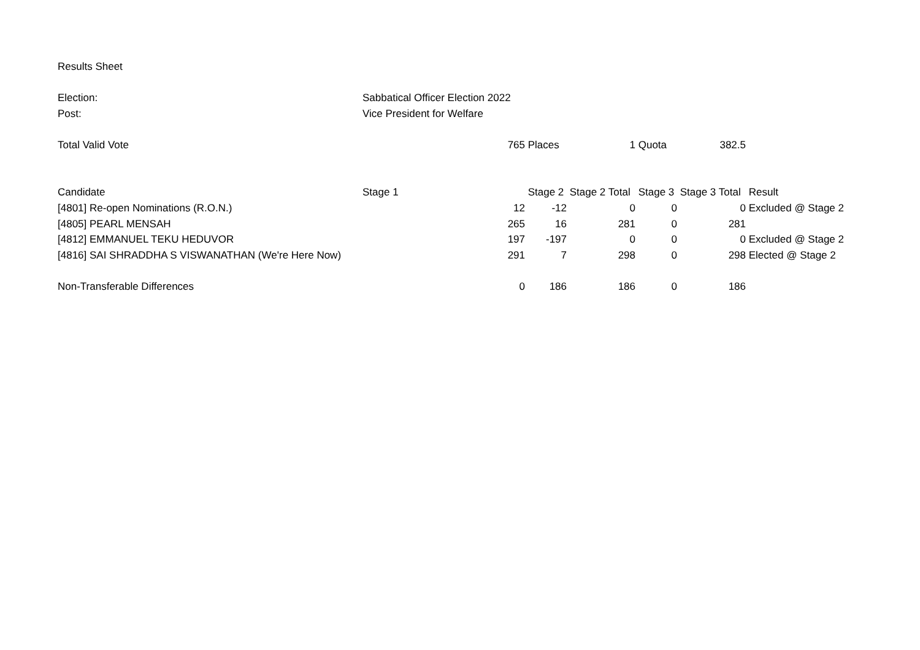| Results Sheet | | | | | | | |
| Election: | Sabbatical Officer Election 2022 | | | | | | |
| Post: | Vice President for Welfare | | | | | | |
| Total Valid Vote | | 765 | Places | 1 | Quota | 382.5 | |
| Candidate | Stage 1 | | Stage 2 | Stage 2 Total | Stage 3 | Stage 3 Total | Result |
| [4801] Re-open Nominations (R.O.N.) | | 12 | -12 | 0 | 0 | 0 | Excluded @ Stage 2 |
| [4805] PEARL MENSAH | | 265 | 16 | 281 | 0 | 281 | |
| [4812] EMMANUEL TEKU HEDUVOR | | 197 | -197 | 0 | 0 | 0 | Excluded @ Stage 2 |
| [4816] SAI SHRADDHA S VISWANATHAN (We're Here Now) | | 291 | 7 | 298 | 0 | 298 | Elected @ Stage 2 |
| Non-Transferable Differences | | 0 | 186 | 186 | 0 | 186 | |